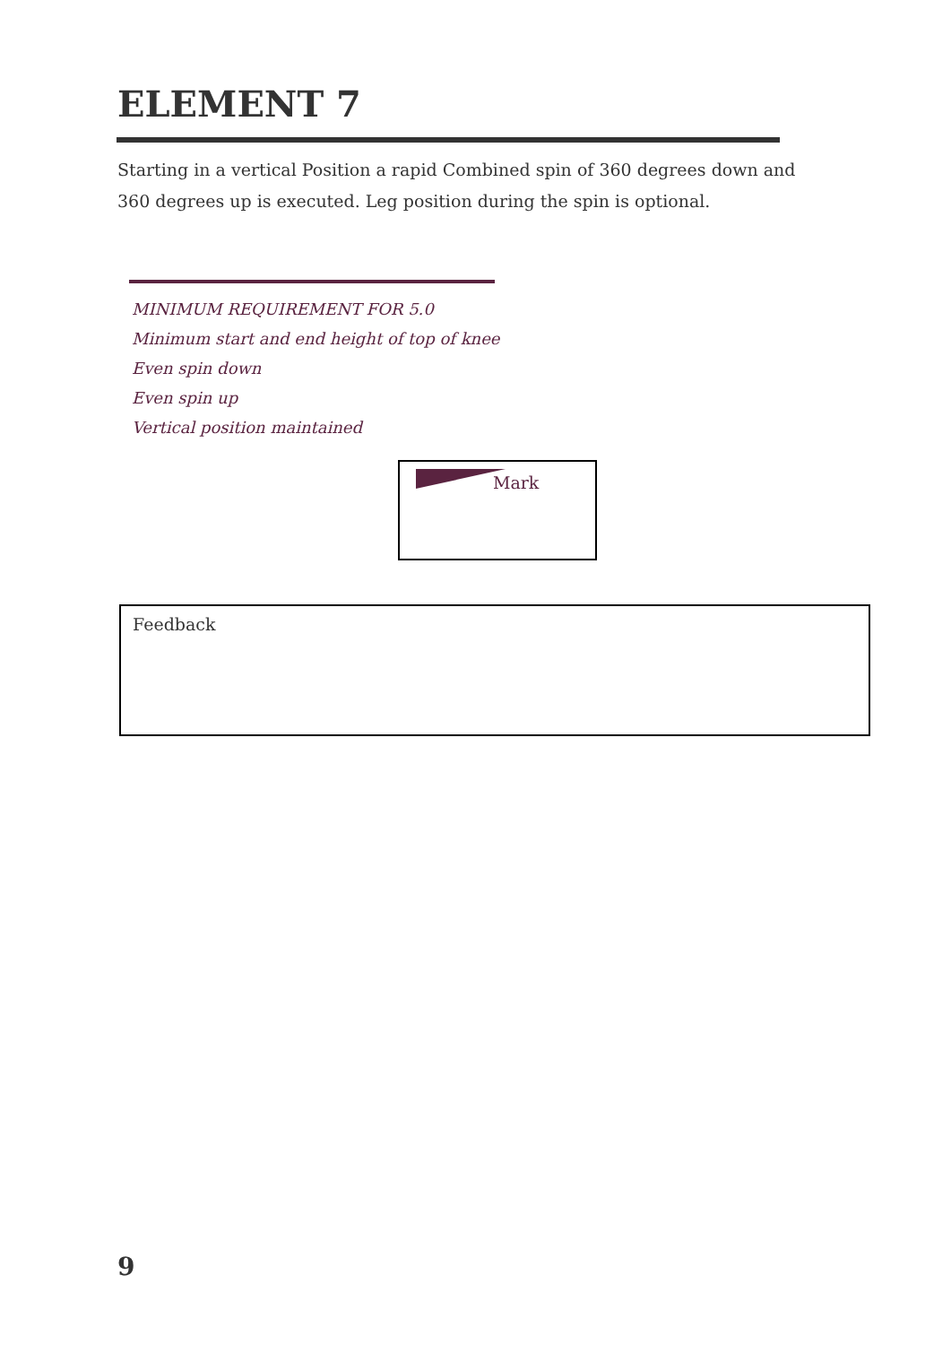ELEMENT 7
Starting in a vertical Position a rapid Combined spin of 360 degrees down and 360 degrees up is executed. Leg position during the spin is optional.
MINIMUM REQUIREMENT FOR 5.0
Minimum start and end height of top of knee
Even spin down
Even spin up
Vertical position maintained
Mark
Feedback
9